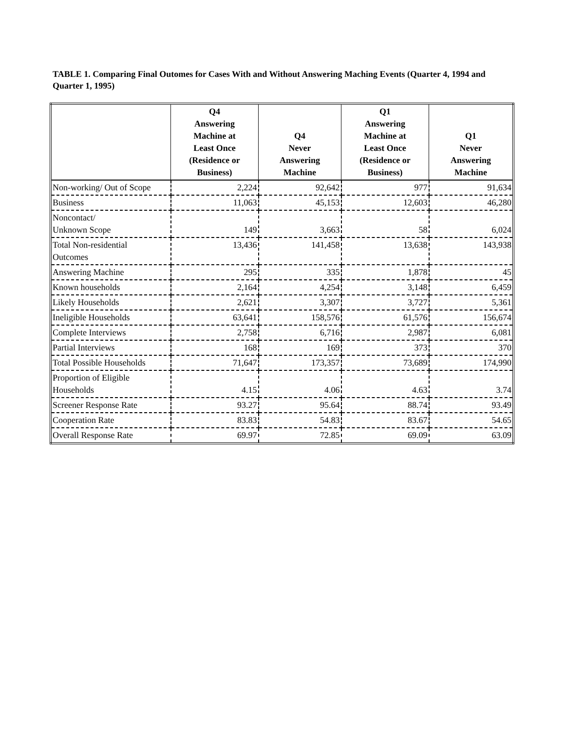TABLE 1. Comparing Final Outomes for Cases With and Without Answering Maching Events (Quarter 4, 1994 and Quarter 1, 1995)
| | Q4 Answering Machine at Least Once (Residence or Business) | Q4 Never Answering Machine | Q1 Answering Machine at Least Once (Residence or Business) | Q1 Never Answering Machine |
| --- | --- | --- | --- | --- |
| Non-working/ Out of Scope | 2,224 | 92,642 | 977 | 91,634 |
| Business | 11,063 | 45,153 | 12,603 | 46,280 |
| Noncontact/ Unknown Scope | 149 | 3,663 | 58 | 6,024 |
| Total Non-residential Outcomes | 13,436 | 141,458 | 13,638 | 143,938 |
| Answering Machine | 295 | 335 | 1,878 | 45 |
| Known households | 2,164 | 4,254 | 3,148 | 6,459 |
| Likely Households | 2,621 | 3,307 | 3,727 | 5,361 |
| Ineligible Households | 63,641 | 158,576 | 61,576 | 156,674 |
| Complete Interviews | 2,758 | 6,716 | 2,987 | 6,081 |
| Partial Interviews | 168 | 169 | 373 | 370 |
| Total Possible Households | 71,647 | 173,357 | 73,689 | 174,990 |
| Proportion of Eligible Households | 4.15 | 4.06 | 4.63 | 3.74 |
| Screener Response Rate | 93.27 | 95.64 | 88.74 | 93.49 |
| Cooperation Rate | 83.83 | 54.83 | 83.67 | 54.65 |
| Overall Response Rate | 69.97 | 72.85 | 69.09 | 63.09 |